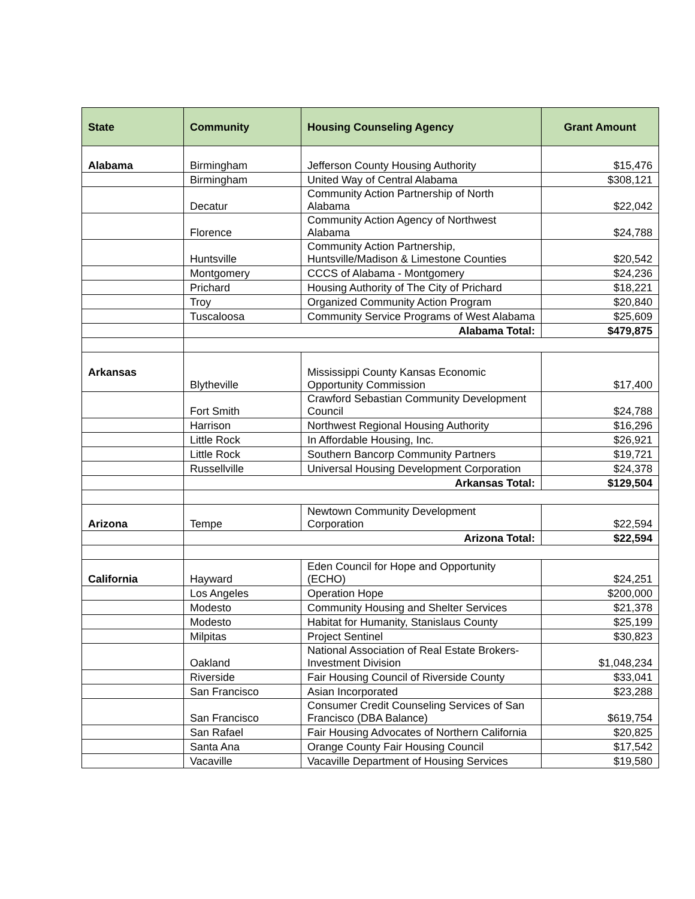| State | Community | Housing Counseling Agency | Grant Amount |
| --- | --- | --- | --- |
| Alabama | Birmingham | Jefferson County Housing Authority | $15,476 |
| | Birmingham | United Way of Central Alabama | $308,121 |
| | Decatur | Community Action Partnership of North Alabama | $22,042 |
| | Florence | Community Action Agency of Northwest Alabama | $24,788 |
| | Huntsville | Community Action Partnership, Huntsville/Madison & Limestone Counties | $20,542 |
| | Montgomery | CCCS of Alabama - Montgomery | $24,236 |
| | Prichard | Housing Authority of The City of Prichard | $18,221 |
| | Troy | Organized Community Action Program | $20,840 |
| | Tuscaloosa | Community Service Programs of West Alabama | $25,609 |
| | Alabama Total: | | $479,875 |
| Arkansas | Blytheville | Mississippi County Kansas Economic Opportunity Commission | $17,400 |
| | Fort Smith | Crawford Sebastian Community Development Council | $24,788 |
| | Harrison | Northwest Regional Housing Authority | $16,296 |
| | Little Rock | In Affordable Housing, Inc. | $26,921 |
| | Little Rock | Southern Bancorp Community Partners | $19,721 |
| | Russellville | Universal Housing Development Corporation | $24,378 |
| | Arkansas Total: | | $129,504 |
| Arizona | Tempe | Newtown Community Development Corporation | $22,594 |
| | Arizona Total: | | $22,594 |
| California | Hayward | Eden Council for Hope and Opportunity (ECHO) | $24,251 |
| | Los Angeles | Operation Hope | $200,000 |
| | Modesto | Community Housing and Shelter Services | $21,378 |
| | Modesto | Habitat for Humanity, Stanislaus County | $25,199 |
| | Milpitas | Project Sentinel | $30,823 |
| | Oakland | National Association of Real Estate Brokers-Investment Division | $1,048,234 |
| | Riverside | Fair Housing Council of Riverside County | $33,041 |
| | San Francisco | Asian Incorporated | $23,288 |
| | San Francisco | Consumer Credit Counseling Services of San Francisco (DBA Balance) | $619,754 |
| | San Rafael | Fair Housing Advocates of Northern California | $20,825 |
| | Santa Ana | Orange County Fair Housing Council | $17,542 |
| | Vacaville | Vacaville Department of Housing Services | $19,580 |